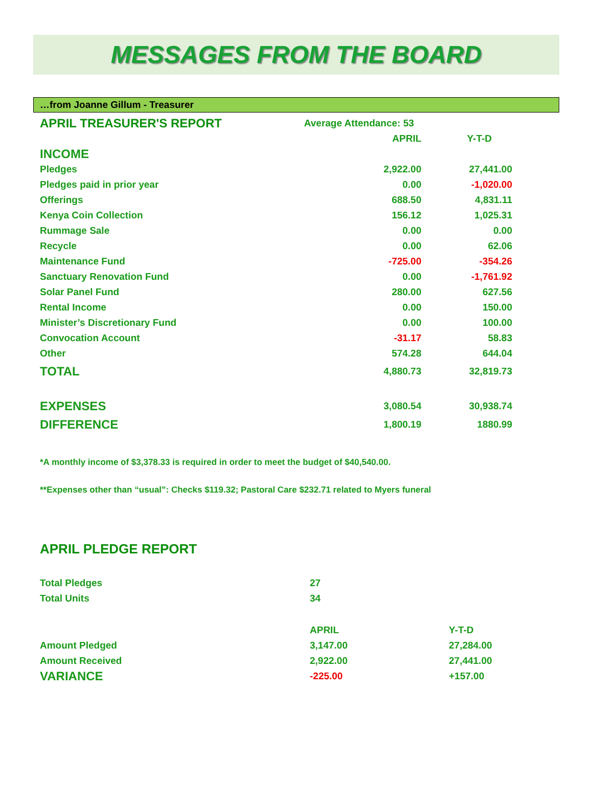MESSAGES FROM THE BOARD
…from Joanne Gillum - Treasurer
| APRIL TREASURER'S REPORT | Average Attendance: 53 | |
| | APRIL | Y-T-D |
| INCOME | | |
| Pledges | 2,922.00 | 27,441.00 |
| Pledges paid in prior year | 0.00 | -1,020.00 |
| Offerings | 688.50 | 4,831.11 |
| Kenya Coin Collection | 156.12 | 1,025.31 |
| Rummage Sale | 0.00 | 0.00 |
| Recycle | 0.00 | 62.06 |
| Maintenance Fund | -725.00 | -354.26 |
| Sanctuary Renovation Fund | 0.00 | -1,761.92 |
| Solar Panel Fund | 280.00 | 627.56 |
| Rental Income | 0.00 | 150.00 |
| Minister’s Discretionary Fund | 0.00 | 100.00 |
| Convocation Account | -31.17 | 58.83 |
| Other | 574.28 | 644.04 |
| TOTAL | 4,880.73 | 32,819.73 |
| EXPENSES | 3,080.54 | 30,938.74 |
| DIFFERENCE | 1,800.19 | 1880.99 |
*A monthly income of $3,378.33 is required in order to meet the budget of $40,540.00.
**Expenses other than “usual”: Checks $119.32; Pastoral Care $232.71 related to Myers funeral
APRIL PLEDGE REPORT
| Total Pledges | 27 | |
| Total Units | 34 | |
| | APRIL | Y-T-D |
| Amount Pledged | 3,147.00 | 27,284.00 |
| Amount Received | 2,922.00 | 27,441.00 |
| VARIANCE | -225.00 | +157.00 |